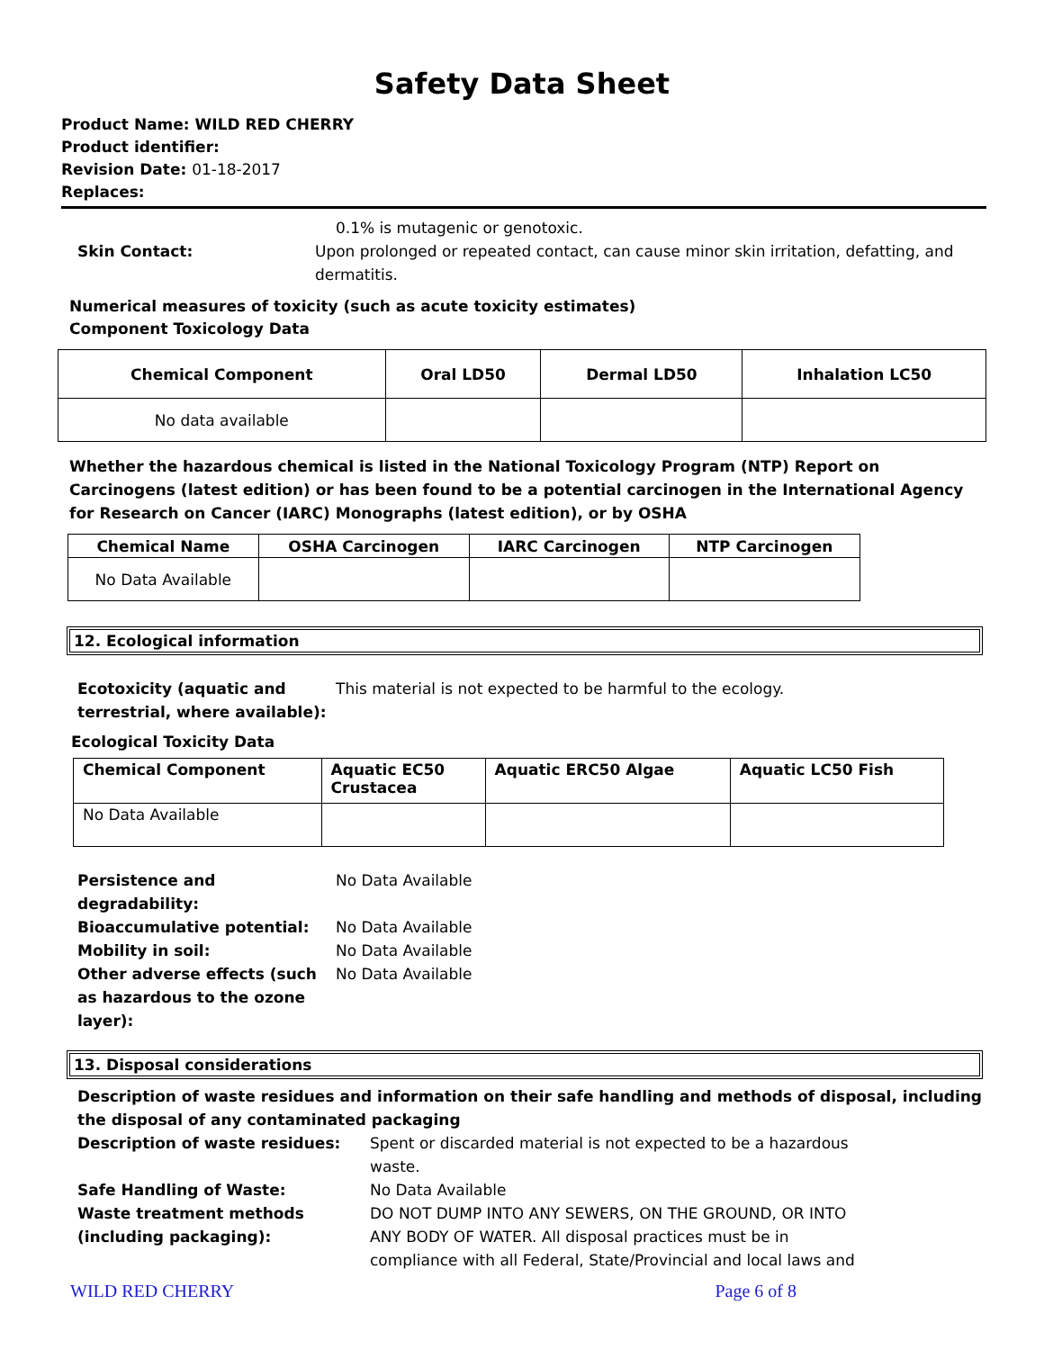Safety Data Sheet
Product Name: WILD RED CHERRY
Product identifier:
Revision Date: 01-18-2017
Replaces:
0.1% is mutagenic or genotoxic.
Skin Contact: Upon prolonged or repeated contact, can cause minor skin irritation, defatting, and dermatitis.
Numerical measures of toxicity (such as acute toxicity estimates)
Component Toxicology Data
| Chemical Component | Oral LD50 | Dermal LD50 | Inhalation LC50 |
| --- | --- | --- | --- |
| No data available | | | |
Whether the hazardous chemical is listed in the National Toxicology Program (NTP) Report on Carcinogens (latest edition) or has been found to be a potential carcinogen in the International Agency for Research on Cancer (IARC) Monographs (latest edition), or by OSHA
| Chemical Name | OSHA Carcinogen | IARC Carcinogen | NTP Carcinogen |
| --- | --- | --- | --- |
| No Data Available | | | |
12. Ecological information
Ecotoxicity (aquatic and terrestrial, where available):
This material is not expected to be harmful to the ecology.
Ecological Toxicity Data
| Chemical Component | Aquatic EC50 Crustacea | Aquatic ERC50 Algae | Aquatic LC50 Fish |
| --- | --- | --- | --- |
| No Data Available | | | |
Persistence and degradability:
No Data Available
Bioaccumulative potential: No Data Available
Mobility in soil: No Data Available
Other adverse effects (such as hazardous to the ozone layer):
No Data Available
13. Disposal considerations
Description of waste residues and information on their safe handling and methods of disposal, including the disposal of any contaminated packaging
Description of waste residues: Spent or discarded material is not expected to be a hazardous waste.
Safe Handling of Waste: No Data Available
Waste treatment methods (including packaging):
DO NOT DUMP INTO ANY SEWERS, ON THE GROUND, OR INTO ANY BODY OF WATER. All disposal practices must be in compliance with all Federal, State/Provincial and local laws and
WILD RED CHERRY Page 6 of 8